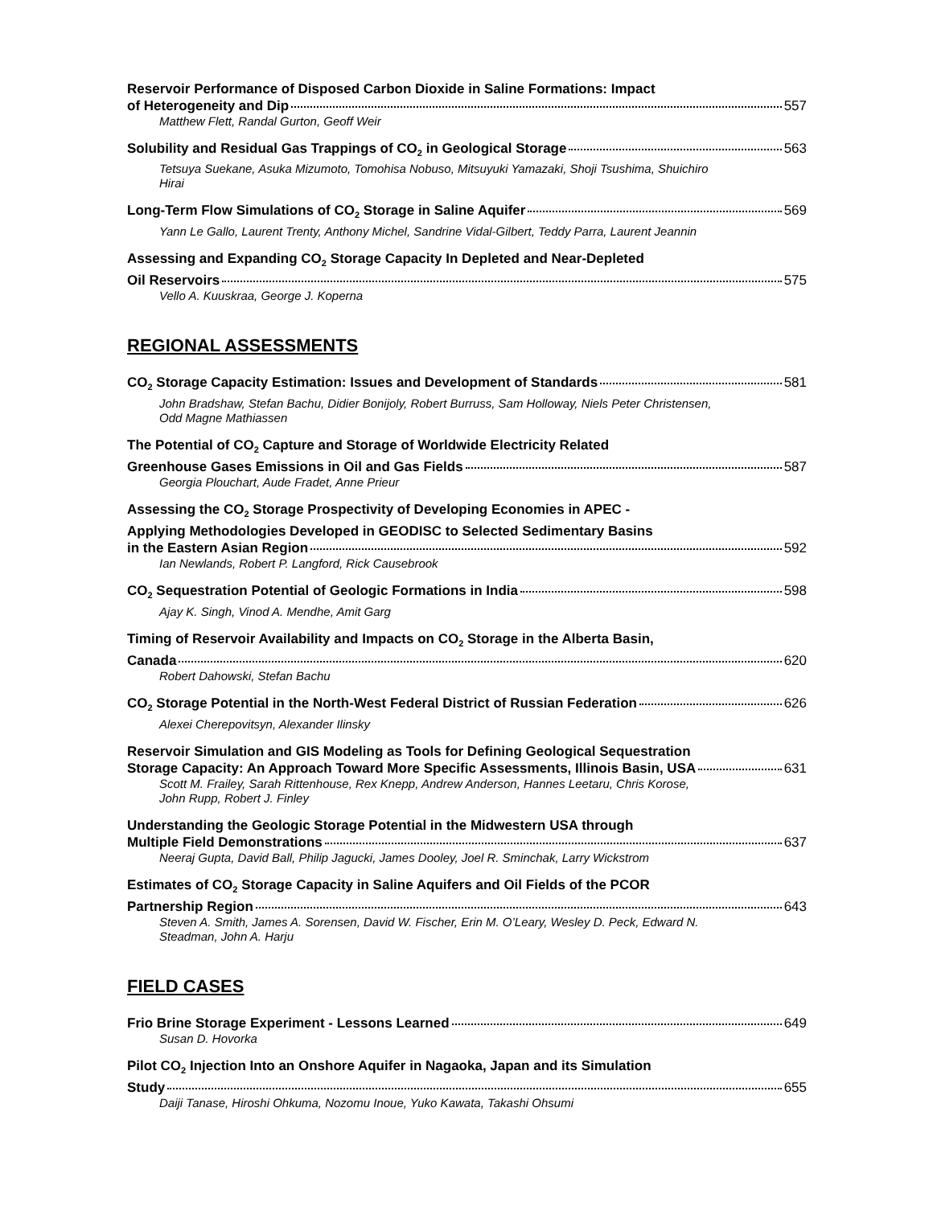Reservoir Performance of Disposed Carbon Dioxide in Saline Formations: Impact
of Heterogeneity and Dip 557
Matthew Flett, Randal Gurton, Geoff Weir
Solubility and Residual Gas Trappings of CO<sub>2</sub> in Geological Storage 563
Tetsuya Suekane, Asuka Mizumoto, Tomohisa Nobuso, Mitsuyuki Yamazaki, Shoji Tsushima, Shuichiro Hirai
Long-Term Flow Simulations of CO<sub>2</sub> Storage in Saline Aquifer 569
Yann Le Gallo, Laurent Trenty, Anthony Michel, Sandrine Vidal-Gilbert, Teddy Parra, Laurent Jeannin
Assessing and Expanding CO<sub>2</sub> Storage Capacity In Depleted and Near-Depleted
Oil Reservoirs 575
Vello A. Kuuskraa, George J. Koperna
REGIONAL ASSESSMENTS
CO<sub>2</sub> Storage Capacity Estimation: Issues and Development of Standards 581
John Bradshaw, Stefan Bachu, Didier Bonijoly, Robert Burruss, Sam Holloway, Niels Peter Christensen, Odd Magne Mathiassen
The Potential of CO<sub>2</sub> Capture and Storage of Worldwide Electricity Related
Greenhouse Gases Emissions in Oil and Gas Fields 587
Georgia Plouchart, Aude Fradet, Anne Prieur
Assessing the CO<sub>2</sub> Storage Prospectivity of Developing Economies in APEC -
Applying Methodologies Developed in GEODISC to Selected Sedimentary Basins
in the Eastern Asian Region 592
Ian Newlands, Robert P. Langford, Rick Causebrook
CO<sub>2</sub> Sequestration Potential of Geologic Formations in India 598
Ajay K. Singh, Vinod A. Mendhe, Amit Garg
Timing of Reservoir Availability and Impacts on CO<sub>2</sub> Storage in the Alberta Basin,
Canada 620
Robert Dahowski, Stefan Bachu
CO<sub>2</sub> Storage Potential in the North-West Federal District of Russian Federation 626
Alexei Cherepovitsyn, Alexander Ilinsky
Reservoir Simulation and GIS Modeling as Tools for Defining Geological Sequestration
Storage Capacity: An Approach Toward More Specific Assessments, Illinois Basin, USA 631
Scott M. Frailey, Sarah Rittenhouse, Rex Knepp, Andrew Anderson, Hannes Leetaru, Chris Korose, John Rupp, Robert J. Finley
Understanding the Geologic Storage Potential in the Midwestern USA through
Multiple Field Demonstrations 637
Neeraj Gupta, David Ball, Philip Jagucki, James Dooley, Joel R. Sminchak, Larry Wickstrom
Estimates of CO<sub>2</sub> Storage Capacity in Saline Aquifers and Oil Fields of the PCOR
Partnership Region 643
Steven A. Smith, James A. Sorensen, David W. Fischer, Erin M. O’Leary, Wesley D. Peck, Edward N. Steadman, John A. Harju
FIELD CASES
Frio Brine Storage Experiment - Lessons Learned 649
Susan D. Hovorka
Pilot CO<sub>2</sub> Injection Into an Onshore Aquifer in Nagaoka, Japan and its Simulation
Study 655
Daiji Tanase, Hiroshi Ohkuma, Nozomu Inoue, Yuko Kawata, Takashi Ohsumi